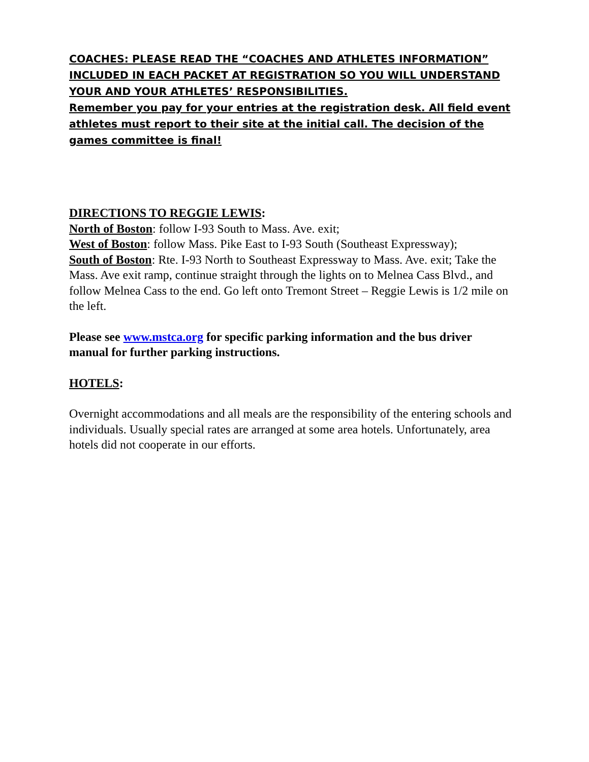COACHES: PLEASE READ THE “COACHES AND ATHLETES INFORMATION” INCLUDED IN EACH PACKET AT REGISTRATION SO YOU WILL UNDERSTAND YOUR AND YOUR ATHLETES’ RESPONSIBILITIES.
Remember you pay for your entries at the registration desk. All field event athletes must report to their site at the initial call. The decision of the games committee is final!
DIRECTIONS TO REGGIE LEWIS:
North of Boston: follow I-93 South to Mass. Ave. exit;
West of Boston: follow Mass. Pike East to I-93 South (Southeast Expressway);
South of Boston: Rte. I-93 North to Southeast Expressway to Mass. Ave. exit; Take the Mass. Ave exit ramp, continue straight through the lights on to Melnea Cass Blvd., and follow Melnea Cass to the end. Go left onto Tremont Street – Reggie Lewis is 1/2 mile on the left.
Please see www.mstca.org for specific parking information and the bus driver manual for further parking instructions.
HOTELS:
Overnight accommodations and all meals are the responsibility of the entering schools and individuals. Usually special rates are arranged at some area hotels. Unfortunately, area hotels did not cooperate in our efforts.